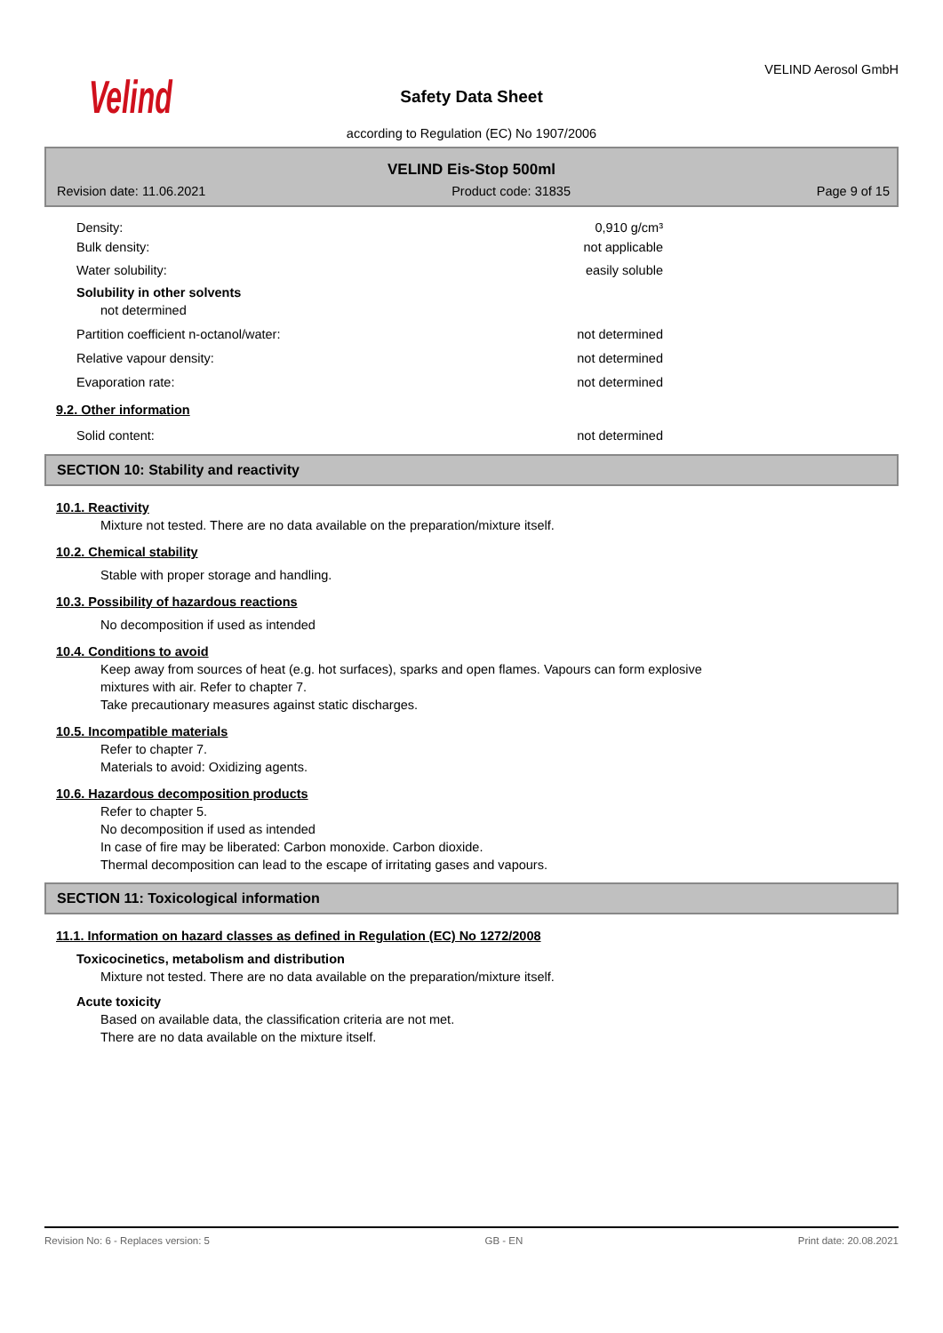Velind
Safety Data Sheet
according to Regulation (EC) No 1907/2006
VELIND Aerosol GmbH
VELIND Eis-Stop 500ml
Revision date: 11.06.2021 Product code: 31835 Page 9 of 15
Density: 0,910 g/cm³
Bulk density: not applicable
Water solubility: easily soluble
Solubility in other solvents
not determined
Partition coefficient n-octanol/water: not determined
Relative vapour density: not determined
Evaporation rate: not determined
9.2. Other information
Solid content: not determined
SECTION 10: Stability and reactivity
10.1. Reactivity
Mixture not tested. There are no data available on the preparation/mixture itself.
10.2. Chemical stability
Stable with proper storage and handling.
10.3. Possibility of hazardous reactions
No decomposition if used as intended
10.4. Conditions to avoid
Keep away from sources of heat (e.g. hot surfaces), sparks and open flames. Vapours can form explosive
mixtures with air. Refer to chapter 7.
Take precautionary measures against static discharges.
10.5. Incompatible materials
Refer to chapter 7.
Materials to avoid: Oxidizing agents.
10.6. Hazardous decomposition products
Refer to chapter 5.
No decomposition if used as intended
In case of fire may be liberated: Carbon monoxide. Carbon dioxide.
Thermal decomposition can lead to the escape of irritating gases and vapours.
SECTION 11: Toxicological information
11.1. Information on hazard classes as defined in Regulation (EC) No 1272/2008
Toxicocinetics, metabolism and distribution
Mixture not tested. There are no data available on the preparation/mixture itself.
Acute toxicity
Based on available data, the classification criteria are not met.
There are no data available on the mixture itself.
Revision No: 6 - Replaces version: 5 GB - EN Print date: 20.08.2021